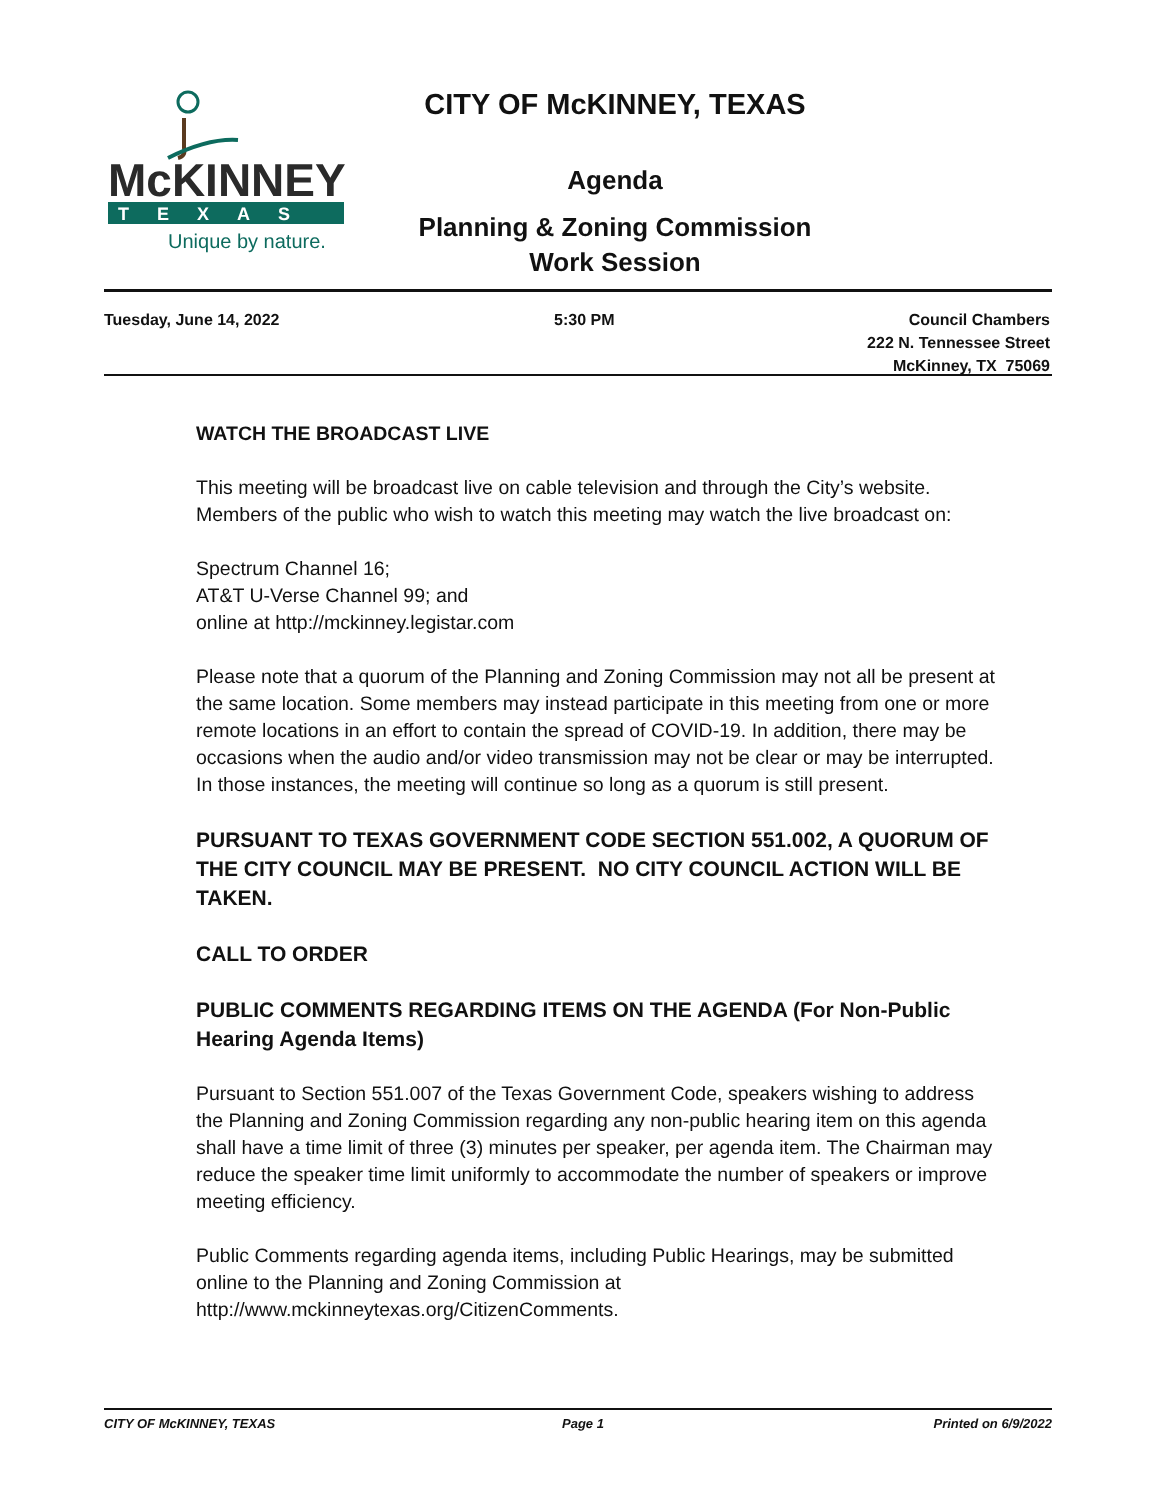McKINNEY
TEXAS
Unique by nature.
CITY OF McKINNEY, TEXAS
Agenda
Planning & Zoning Commission
Work Session
Tuesday, June 14, 2022 5:30 PM Council Chambers
222 N. Tennessee Street
McKinney, TX 75069
WATCH THE BROADCAST LIVE
This meeting will be broadcast live on cable television and through the City’s website. Members of the public who wish to watch this meeting may watch the live broadcast on:
Spectrum Channel 16;
AT&T U-Verse Channel 99; and
online at http://mckinney.legistar.com
Please note that a quorum of the Planning and Zoning Commission may not all be present at the same location. Some members may instead participate in this meeting from one or more remote locations in an effort to contain the spread of COVID-19. In addition, there may be occasions when the audio and/or video transmission may not be clear or may be interrupted. In those instances, the meeting will continue so long as a quorum is still present.
PURSUANT TO TEXAS GOVERNMENT CODE SECTION 551.002, A QUORUM OF THE CITY COUNCIL MAY BE PRESENT. NO CITY COUNCIL ACTION WILL BE TAKEN.
CALL TO ORDER
PUBLIC COMMENTS REGARDING ITEMS ON THE AGENDA (For Non-Public Hearing Agenda Items)
Pursuant to Section 551.007 of the Texas Government Code, speakers wishing to address the Planning and Zoning Commission regarding any non-public hearing item on this agenda shall have a time limit of three (3) minutes per speaker, per agenda item. The Chairman may reduce the speaker time limit uniformly to accommodate the number of speakers or improve meeting efficiency.
Public Comments regarding agenda items, including Public Hearings, may be submitted online to the Planning and Zoning Commission at http://www.mckinneytexas.org/CitizenComments.
CITY OF McKINNEY, TEXAS Page 1 Printed on 6/9/2022